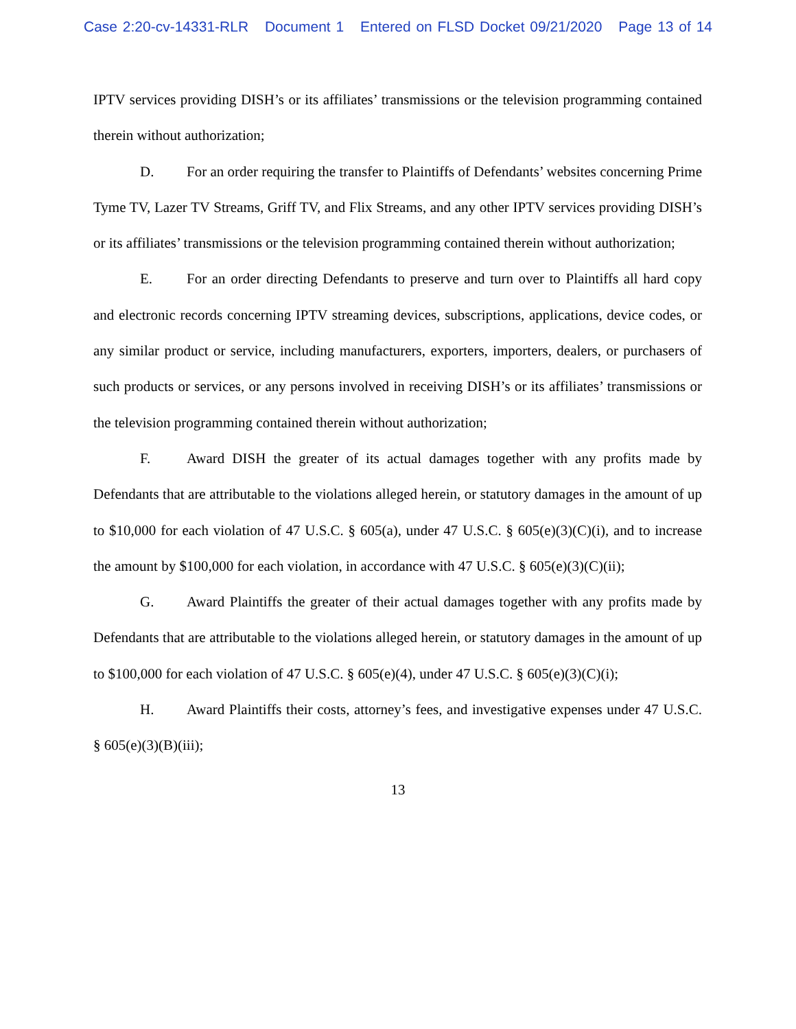Case 2:20-cv-14331-RLR Document 1 Entered on FLSD Docket 09/21/2020 Page 13 of 14
IPTV services providing DISH’s or its affiliates’ transmissions or the television programming contained therein without authorization;
D. For an order requiring the transfer to Plaintiffs of Defendants’ websites concerning Prime Tyme TV, Lazer TV Streams, Griff TV, and Flix Streams, and any other IPTV services providing DISH’s or its affiliates’ transmissions or the television programming contained therein without authorization;
E. For an order directing Defendants to preserve and turn over to Plaintiffs all hard copy and electronic records concerning IPTV streaming devices, subscriptions, applications, device codes, or any similar product or service, including manufacturers, exporters, importers, dealers, or purchasers of such products or services, or any persons involved in receiving DISH’s or its affiliates’ transmissions or the television programming contained therein without authorization;
F. Award DISH the greater of its actual damages together with any profits made by Defendants that are attributable to the violations alleged herein, or statutory damages in the amount of up to $10,000 for each violation of 47 U.S.C. § 605(a), under 47 U.S.C. § 605(e)(3)(C)(i), and to increase the amount by $100,000 for each violation, in accordance with 47 U.S.C. § 605(e)(3)(C)(ii);
G. Award Plaintiffs the greater of their actual damages together with any profits made by Defendants that are attributable to the violations alleged herein, or statutory damages in the amount of up to $100,000 for each violation of 47 U.S.C. § 605(e)(4), under 47 U.S.C. § 605(e)(3)(C)(i);
H. Award Plaintiffs their costs, attorney’s fees, and investigative expenses under 47 U.S.C. § 605(e)(3)(B)(iii);
13